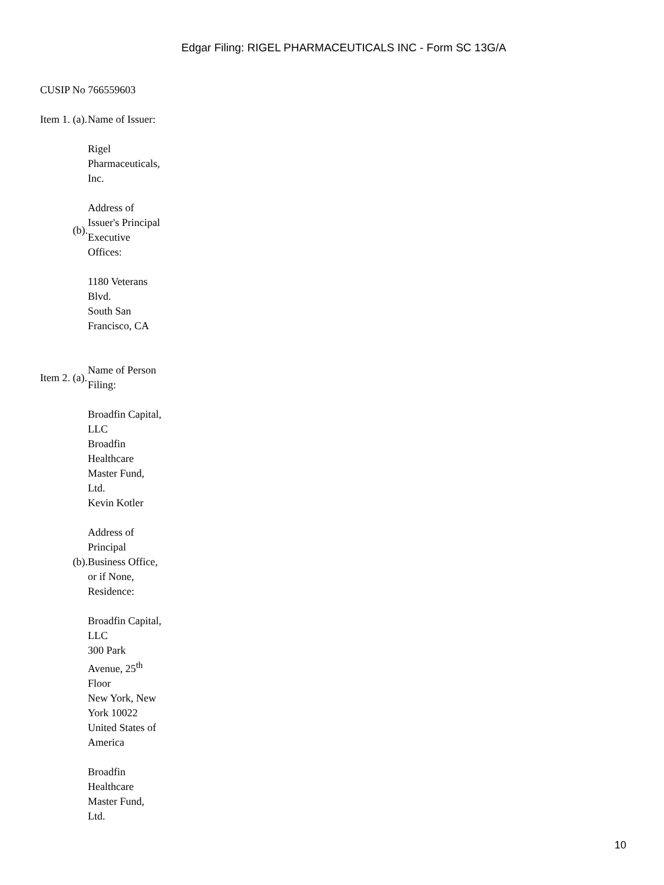Edgar Filing: RIGEL PHARMACEUTICALS INC - Form SC 13G/A
| CUSIP No 766559603 | | |
| Item 1. | (a). | Name of Issuer: |
| | | Rigel Pharmaceuticals, Inc. |
| | (b). | Address of Issuer's Principal Executive Offices: |
| | | 1180 Veterans Blvd. South San Francisco, CA |
| Item 2. | (a). | Name of Person Filing: |
| | | Broadfin Capital, LLC Broadfin Healthcare Master Fund, Ltd. Kevin Kotler |
| | (b). | Address of Principal Business Office, or if None, Residence: |
| | | Broadfin Capital, LLC 300 Park Avenue, 25<sup>th</sup> Floor New York, New York 10022 United States of America |
| | | Broadfin Healthcare Master Fund, Ltd. |
10